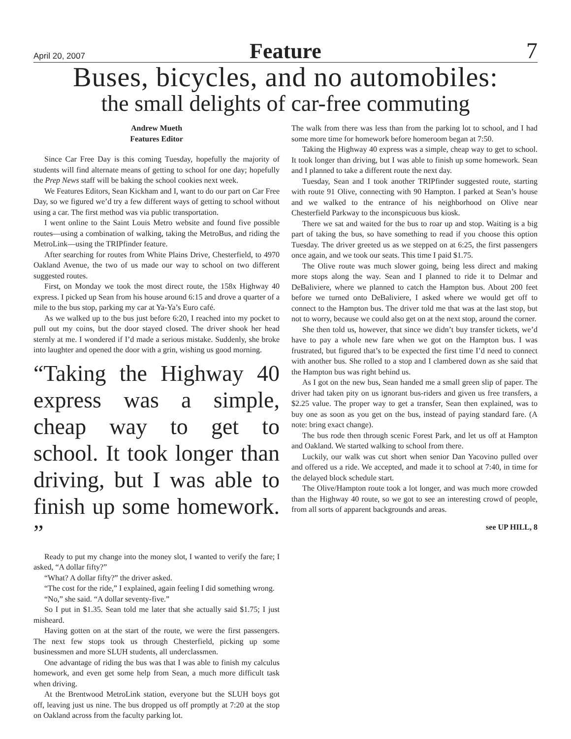April 20, 2007 Feature 7
Buses, bicycles, and no automobiles:
the small delights of car-free commuting
Andrew Mueth
Features Editor
Since Car Free Day is this coming Tuesday, hopefully the majority of students will find alternate means of getting to school for one day; hopefully the Prep News staff will be baking the school cookies next week.
We Features Editors, Sean Kickham and I, want to do our part on Car Free Day, so we figured we’d try a few different ways of getting to school without using a car. The first method was via public transportation.
I went online to the Saint Louis Metro website and found five possible routes—using a combination of walking, taking the MetroBus, and riding the MetroLink—using the TRIPfinder feature.
After searching for routes from White Plains Drive, Chesterfield, to 4970 Oakland Avenue, the two of us made our way to school on two different suggested routes.
First, on Monday we took the most direct route, the 158x Highway 40 express. I picked up Sean from his house around 6:15 and drove a quarter of a mile to the bus stop, parking my car at Ya-Ya’s Euro café.
As we walked up to the bus just before 6:20, I reached into my pocket to pull out my coins, but the door stayed closed. The driver shook her head sternly at me. I wondered if I’d made a serious mistake. Suddenly, she broke into laughter and opened the door with a grin, wishing us good morning.
“Taking the Highway 40 express was a simple, cheap way to get to school. It took longer than driving, but I was able to finish up some homework. ”
Ready to put my change into the money slot, I wanted to verify the fare; I asked, “A dollar fifty?”
“What? A dollar fifty?” the driver asked.
“The cost for the ride,” I explained, again feeling I did something wrong.
“No,” she said. “A dollar seventy-five.”
So I put in $1.35. Sean told me later that she actually said $1.75; I just misheard.
Having gotten on at the start of the route, we were the first passengers. The next few stops took us through Chesterfield, picking up some businessmen and more SLUH students, all underclassmen.
One advantage of riding the bus was that I was able to finish my calculus homework, and even get some help from Sean, a much more difficult task when driving.
At the Brentwood MetroLink station, everyone but the SLUH boys got off, leaving just us nine. The bus dropped us off promptly at 7:20 at the stop on Oakland across from the faculty parking lot.
The walk from there was less than from the parking lot to school, and I had some more time for homework before homeroom began at 7:50.
Taking the Highway 40 express was a simple, cheap way to get to school. It took longer than driving, but I was able to finish up some homework. Sean and I planned to take a different route the next day.
Tuesday, Sean and I took another TRIPfinder suggested route, starting with route 91 Olive, connecting with 90 Hampton. I parked at Sean’s house and we walked to the entrance of his neighborhood on Olive near Chesterfield Parkway to the inconspicuous bus kiosk.
There we sat and waited for the bus to roar up and stop. Waiting is a big part of taking the bus, so have something to read if you choose this option Tuesday. The driver greeted us as we stepped on at 6:25, the first passengers once again, and we took our seats. This time I paid $1.75.
The Olive route was much slower going, being less direct and making more stops along the way. Sean and I planned to ride it to Delmar and DeBaliviere, where we planned to catch the Hampton bus. About 200 feet before we turned onto DeBaliviere, I asked where we would get off to connect to the Hampton bus. The driver told me that was at the last stop, but not to worry, because we could also get on at the next stop, around the corner.
She then told us, however, that since we didn’t buy transfer tickets, we’d have to pay a whole new fare when we got on the Hampton bus. I was frustrated, but figured that’s to be expected the first time I’d need to connect with another bus. She rolled to a stop and I clambered down as she said that the Hampton bus was right behind us.
As I got on the new bus, Sean handed me a small green slip of paper. The driver had taken pity on us ignorant bus-riders and given us free transfers, a $2.25 value. The proper way to get a transfer, Sean then explained, was to buy one as soon as you get on the bus, instead of paying standard fare. (A note: bring exact change).
The bus rode then through scenic Forest Park, and let us off at Hampton and Oakland. We started walking to school from there.
Luckily, our walk was cut short when senior Dan Yacovino pulled over and offered us a ride. We accepted, and made it to school at 7:40, in time for the delayed block schedule start.
The Olive/Hampton route took a lot longer, and was much more crowded than the Highway 40 route, so we got to see an interesting crowd of people, from all sorts of apparent backgrounds and areas.
see UP HILL, 8